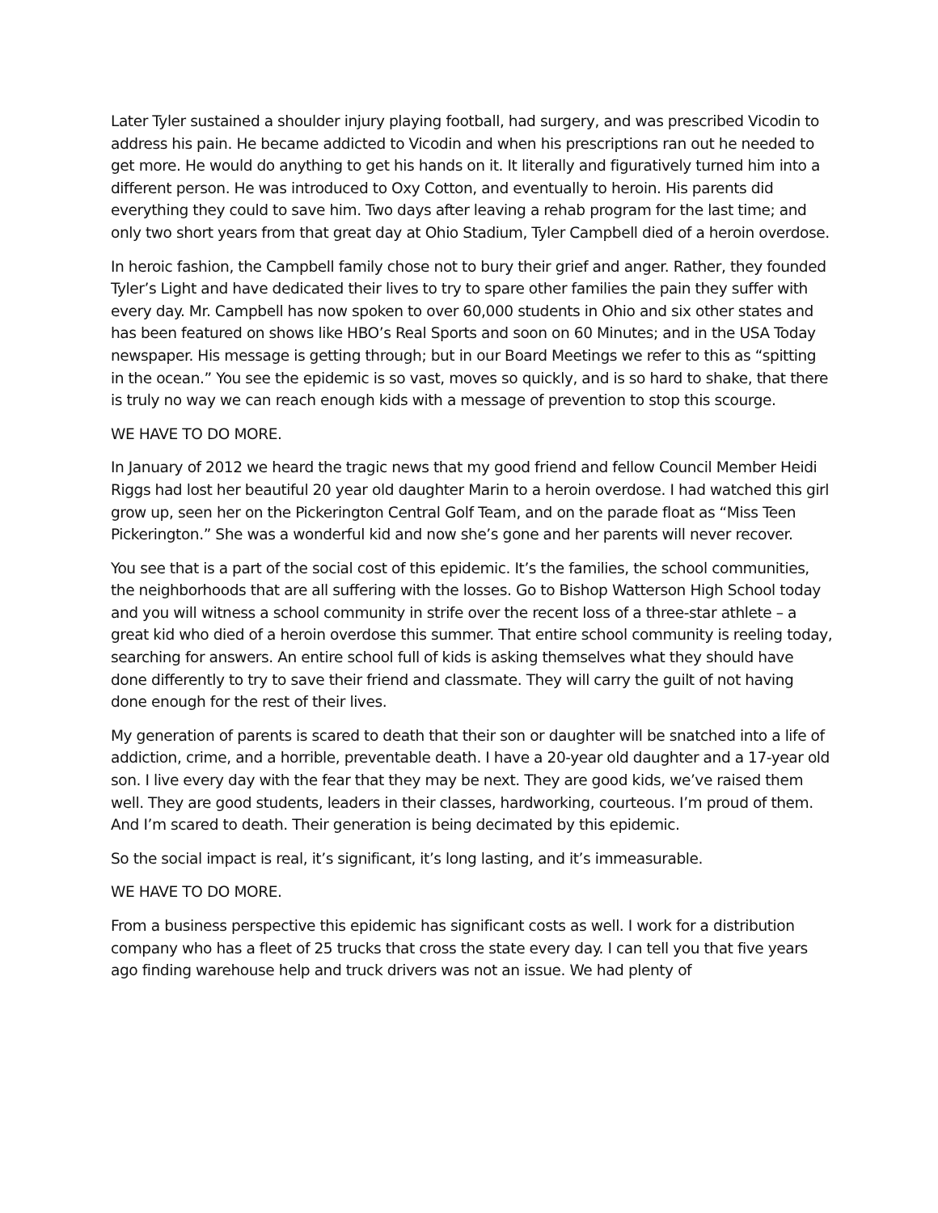Later Tyler sustained a shoulder injury playing football, had surgery, and was prescribed Vicodin to address his pain. He became addicted to Vicodin and when his prescriptions ran out he needed to get more. He would do anything to get his hands on it. It literally and figuratively turned him into a different person. He was introduced to Oxy Cotton, and eventually to heroin. His parents did everything they could to save him. Two days after leaving a rehab program for the last time; and only two short years from that great day at Ohio Stadium, Tyler Campbell died of a heroin overdose.
In heroic fashion, the Campbell family chose not to bury their grief and anger. Rather, they founded Tyler’s Light and have dedicated their lives to try to spare other families the pain they suffer with every day. Mr. Campbell has now spoken to over 60,000 students in Ohio and six other states and has been featured on shows like HBO’s Real Sports and soon on 60 Minutes; and in the USA Today newspaper. His message is getting through; but in our Board Meetings we refer to this as “spitting in the ocean.” You see the epidemic is so vast, moves so quickly, and is so hard to shake, that there is truly no way we can reach enough kids with a message of prevention to stop this scourge.
WE HAVE TO DO MORE.
In January of 2012 we heard the tragic news that my good friend and fellow Council Member Heidi Riggs had lost her beautiful 20 year old daughter Marin to a heroin overdose. I had watched this girl grow up, seen her on the Pickerington Central Golf Team, and on the parade float as “Miss Teen Pickerington.” She was a wonderful kid and now she’s gone and her parents will never recover.
You see that is a part of the social cost of this epidemic. It’s the families, the school communities, the neighborhoods that are all suffering with the losses. Go to Bishop Watterson High School today and you will witness a school community in strife over the recent loss of a three-star athlete – a great kid who died of a heroin overdose this summer. That entire school community is reeling today, searching for answers. An entire school full of kids is asking themselves what they should have done differently to try to save their friend and classmate. They will carry the guilt of not having done enough for the rest of their lives.
My generation of parents is scared to death that their son or daughter will be snatched into a life of addiction, crime, and a horrible, preventable death. I have a 20-year old daughter and a 17-year old son. I live every day with the fear that they may be next. They are good kids, we’ve raised them well. They are good students, leaders in their classes, hardworking, courteous. I’m proud of them. And I’m scared to death. Their generation is being decimated by this epidemic.
So the social impact is real, it’s significant, it’s long lasting, and it’s immeasurable.
WE HAVE TO DO MORE.
From a business perspective this epidemic has significant costs as well. I work for a distribution company who has a fleet of 25 trucks that cross the state every day. I can tell you that five years ago finding warehouse help and truck drivers was not an issue. We had plenty of